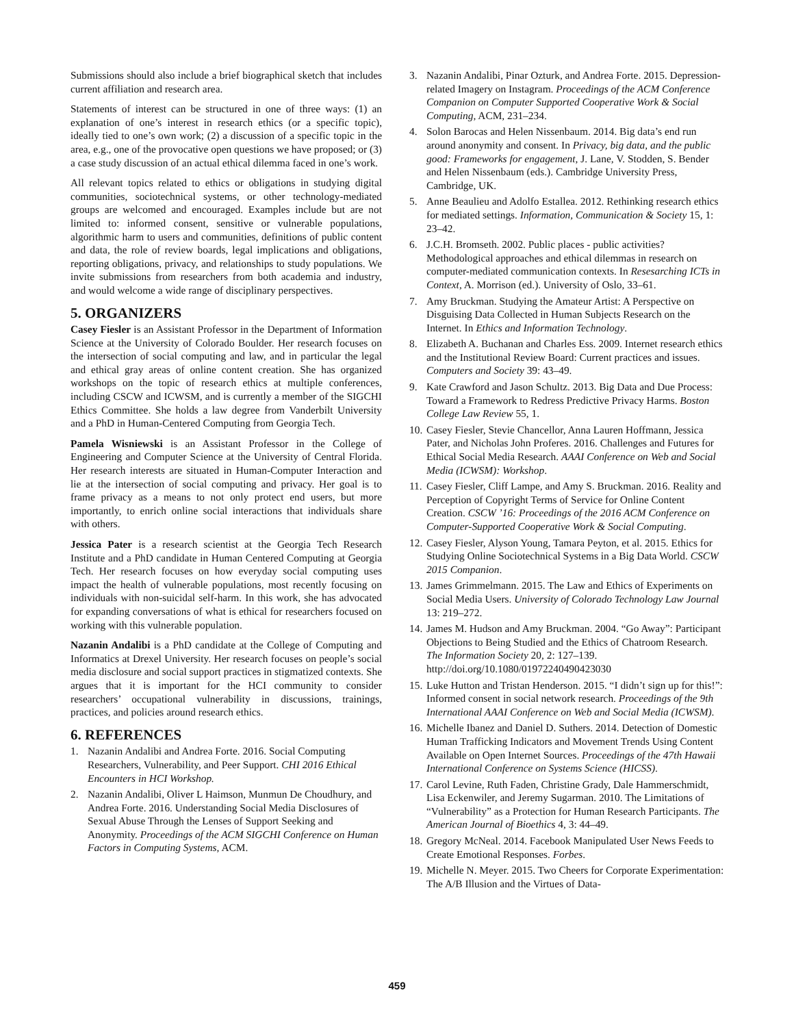Submissions should also include a brief biographical sketch that includes current affiliation and research area.
Statements of interest can be structured in one of three ways: (1) an explanation of one’s interest in research ethics (or a specific topic), ideally tied to one’s own work; (2) a discussion of a specific topic in the area, e.g., one of the provocative open questions we have proposed; or (3) a case study discussion of an actual ethical dilemma faced in one’s work.
All relevant topics related to ethics or obligations in studying digital communities, sociotechnical systems, or other technology-mediated groups are welcomed and encouraged. Examples include but are not limited to: informed consent, sensitive or vulnerable populations, algorithmic harm to users and communities, definitions of public content and data, the role of review boards, legal implications and obligations, reporting obligations, privacy, and relationships to study populations. We invite submissions from researchers from both academia and industry, and would welcome a wide range of disciplinary perspectives.
5. ORGANIZERS
Casey Fiesler is an Assistant Professor in the Department of Information Science at the University of Colorado Boulder. Her research focuses on the intersection of social computing and law, and in particular the legal and ethical gray areas of online content creation. She has organized workshops on the topic of research ethics at multiple conferences, including CSCW and ICWSM, and is currently a member of the SIGCHI Ethics Committee. She holds a law degree from Vanderbilt University and a PhD in Human-Centered Computing from Georgia Tech.
Pamela Wisniewski is an Assistant Professor in the College of Engineering and Computer Science at the University of Central Florida. Her research interests are situated in Human-Computer Interaction and lie at the intersection of social computing and privacy. Her goal is to frame privacy as a means to not only protect end users, but more importantly, to enrich online social interactions that individuals share with others.
Jessica Pater is a research scientist at the Georgia Tech Research Institute and a PhD candidate in Human Centered Computing at Georgia Tech. Her research focuses on how everyday social computing uses impact the health of vulnerable populations, most recently focusing on individuals with non-suicidal self-harm. In this work, she has advocated for expanding conversations of what is ethical for researchers focused on working with this vulnerable population.
Nazanin Andalibi is a PhD candidate at the College of Computing and Informatics at Drexel University. Her research focuses on people’s social media disclosure and social support practices in stigmatized contexts. She argues that it is important for the HCI community to consider researchers’ occupational vulnerability in discussions, trainings, practices, and policies around research ethics.
6. REFERENCES
1. Nazanin Andalibi and Andrea Forte. 2016. Social Computing Researchers, Vulnerability, and Peer Support. CHI 2016 Ethical Encounters in HCI Workshop.
2. Nazanin Andalibi, Oliver L Haimson, Munmun De Choudhury, and Andrea Forte. 2016. Understanding Social Media Disclosures of Sexual Abuse Through the Lenses of Support Seeking and Anonymity. Proceedings of the ACM SIGCHI Conference on Human Factors in Computing Systems, ACM.
3. Nazanin Andalibi, Pinar Ozturk, and Andrea Forte. 2015. Depression-related Imagery on Instagram. Proceedings of the ACM Conference Companion on Computer Supported Cooperative Work & Social Computing, ACM, 231–234.
4. Solon Barocas and Helen Nissenbaum. 2014. Big data’s end run around anonymity and consent. In Privacy, big data, and the public good: Frameworks for engagement, J. Lane, V. Stodden, S. Bender and Helen Nissenbaum (eds.). Cambridge University Press, Cambridge, UK.
5. Anne Beaulieu and Adolfo Estallea. 2012. Rethinking research ethics for mediated settings. Information, Communication & Society 15, 1: 23–42.
6. J.C.H. Bromseth. 2002. Public places - public activities? Methodological approaches and ethical dilemmas in research on computer-mediated communication contexts. In Resesarching ICTs in Context, A. Morrison (ed.). University of Oslo, 33–61.
7. Amy Bruckman. Studying the Amateur Artist: A Perspective on Disguising Data Collected in Human Subjects Research on the Internet. In Ethics and Information Technology.
8. Elizabeth A. Buchanan and Charles Ess. 2009. Internet research ethics and the Institutional Review Board: Current practices and issues. Computers and Society 39: 43–49.
9. Kate Crawford and Jason Schultz. 2013. Big Data and Due Process: Toward a Framework to Redress Predictive Privacy Harms. Boston College Law Review 55, 1.
10. Casey Fiesler, Stevie Chancellor, Anna Lauren Hoffmann, Jessica Pater, and Nicholas John Proferes. 2016. Challenges and Futures for Ethical Social Media Research. AAAI Conference on Web and Social Media (ICWSM): Workshop.
11. Casey Fiesler, Cliff Lampe, and Amy S. Bruckman. 2016. Reality and Perception of Copyright Terms of Service for Online Content Creation. CSCW ’16: Proceedings of the 2016 ACM Conference on Computer-Supported Cooperative Work & Social Computing.
12. Casey Fiesler, Alyson Young, Tamara Peyton, et al. 2015. Ethics for Studying Online Sociotechnical Systems in a Big Data World. CSCW 2015 Companion.
13. James Grimmelmann. 2015. The Law and Ethics of Experiments on Social Media Users. University of Colorado Technology Law Journal 13: 219–272.
14. James M. Hudson and Amy Bruckman. 2004. “Go Away”: Participant Objections to Being Studied and the Ethics of Chatroom Research. The Information Society 20, 2: 127–139. http://doi.org/10.1080/01972240490423030
15. Luke Hutton and Tristan Henderson. 2015. “I didn’t sign up for this!”: Informed consent in social network research. Proceedings of the 9th International AAAI Conference on Web and Social Media (ICWSM).
16. Michelle Ibanez and Daniel D. Suthers. 2014. Detection of Domestic Human Trafficking Indicators and Movement Trends Using Content Available on Open Internet Sources. Proceedings of the 47th Hawaii International Conference on Systems Science (HICSS).
17. Carol Levine, Ruth Faden, Christine Grady, Dale Hammerschmidt, Lisa Eckenwiler, and Jeremy Sugarman. 2010. The Limitations of “Vulnerability” as a Protection for Human Research Participants. The American Journal of Bioethics 4, 3: 44–49.
18. Gregory McNeal. 2014. Facebook Manipulated User News Feeds to Create Emotional Responses. Forbes.
19. Michelle N. Meyer. 2015. Two Cheers for Corporate Experimentation: The A/B Illusion and the Virtues of Data-
459